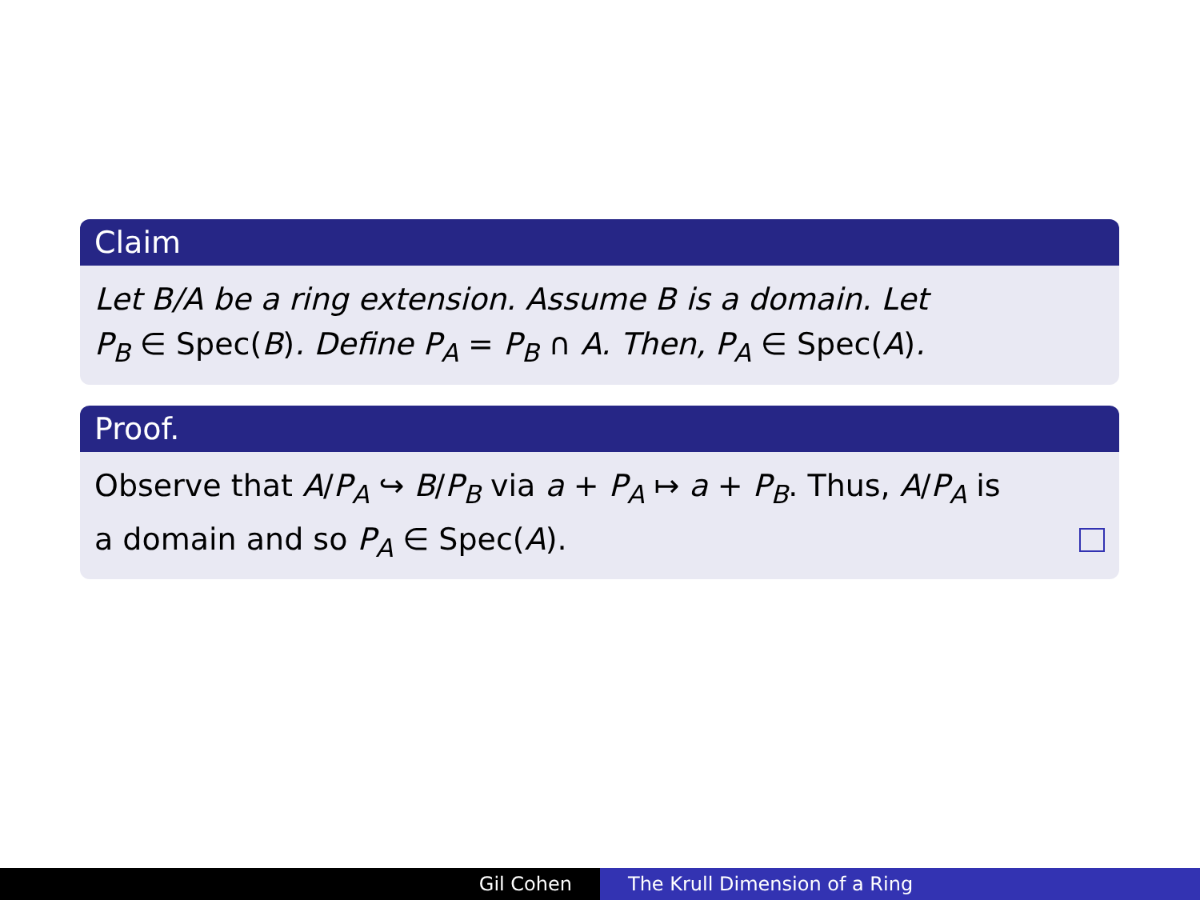Claim
Let B/A be a ring extension. Assume B is a domain. Let
P<sub>B</sub> ∈ Spec(B). Define P<sub>A</sub> = P<sub>B</sub> ∩ A. Then, P<sub>A</sub> ∈ Spec(A).
Proof.
Observe that A/P<sub>A</sub> ↪ B/P<sub>B</sub> via a + P<sub>A</sub> ↦ a + P<sub>B</sub>. Thus, A/P<sub>A</sub> is
a domain and so P<sub>A</sub> ∈ Spec(A).
Gil Cohen The Krull Dimension of a Ring